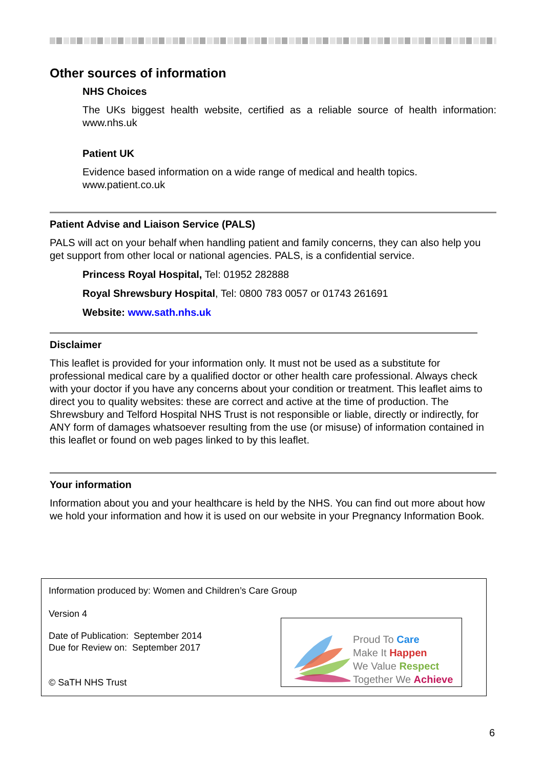Other sources of information
NHS Choices
The UKs biggest health website, certified as a reliable source of health information: www.nhs.uk
Patient UK
Evidence based information on a wide range of medical and health topics.
www.patient.co.uk
Patient Advise and Liaison Service (PALS)
PALS will act on your behalf when handling patient and family concerns, they can also help you get support from other local or national agencies. PALS, is a confidential service.
Princess Royal Hospital, Tel: 01952 282888
Royal Shrewsbury Hospital, Tel: 0800 783 0057 or 01743 261691
Website: www.sath.nhs.uk
Disclaimer
This leaflet is provided for your information only. It must not be used as a substitute for professional medical care by a qualified doctor or other health care professional. Always check with your doctor if you have any concerns about your condition or treatment. This leaflet aims to direct you to quality websites: these are correct and active at the time of production. The Shrewsbury and Telford Hospital NHS Trust is not responsible or liable, directly or indirectly, for ANY form of damages whatsoever resulting from the use (or misuse) of information contained in this leaflet or found on web pages linked to by this leaflet.
Your information
Information about you and your healthcare is held by the NHS. You can find out more about how we hold your information and how it is used on our website in your Pregnancy Information Book.
Information produced by: Women and Children’s Care Group
Version 4
Date of Publication: September 2014
Due for Review on: September 2017
© SaTH NHS Trust
Proud To Care
Make It Happen
We Value Respect
Together We Achieve
6